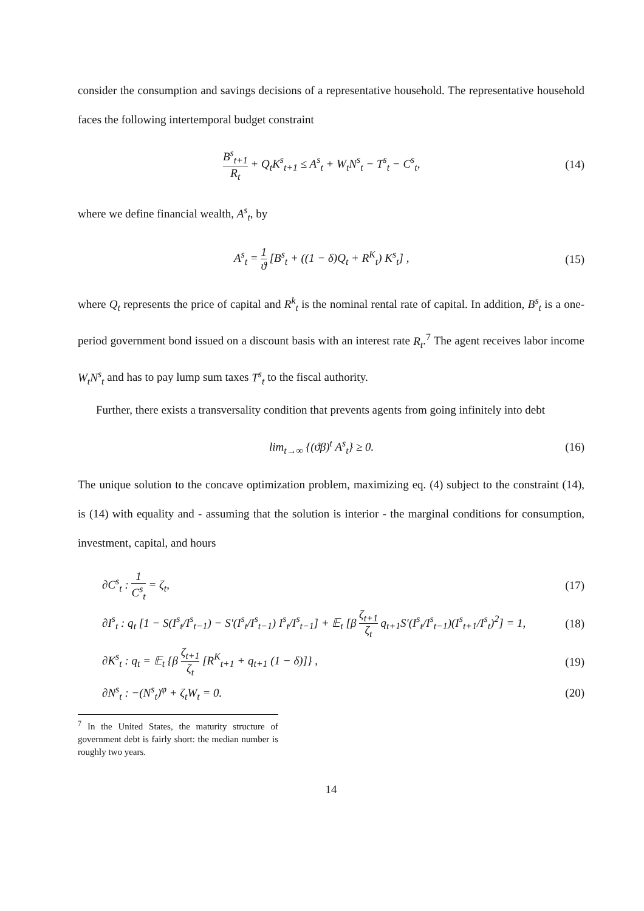consider the consumption and savings decisions of a representative household. The representative household faces the following intertemporal budget constraint
B<sup>s</sup><sub>t+1</sub> R<sub>t</sub> + Q<sub>t</sub>K<sup>s</sup><sub>t+1</sub> ≤ A<sup>s</sup><sub>t</sub> + W<sub>t</sub>N<sup>s</sup><sub>t</sub> − T<sup>s</sup><sub>t</sub> − C<sup>s</sup><sub>t</sub>,
(14)
where we define financial wealth, A<sup>s</sup><sub>t</sub>, by
A<sup>s</sup><sub>t</sub> = 1 ϑ [B<sup>s</sup><sub>t</sub> + ((1 − δ)Q<sub>t</sub> + R<sup>K</sup><sub>t</sub>) K<sup>s</sup><sub>t</sub>] ,
(15)
where Q<sub>t</sub> represents the price of capital and R<sup>k</sup><sub>t</sub> is the nominal rental rate of capital. In addition, B<sup>s</sup><sub>t</sub> is a one-period government bond issued on a discount basis with an interest rate R<sub>t</sub>.<sup>7</sup> The agent receives labor income W<sub>t</sub>N<sup>s</sup><sub>t</sub> and has to pay lump sum taxes T<sup>s</sup><sub>t</sub> to the fiscal authority.
Further, there exists a transversality condition that prevents agents from going infinitely into debt
lim<sub>t→∞</sub> {(ϑβ)<sup>t</sup> A<sup>s</sup><sub>t</sub>} ≥ 0. (16)
The unique solution to the concave optimization problem, maximizing eq. (4) subject to the constraint (14), is (14) with equality and - assuming that the solution is interior - the marginal conditions for consumption, investment, capital, and hours
∂C<sup>s</sup><sub>t</sub> : 1 C<sup>s</sup><sub>t</sub> = ζ<sub>t</sub>, (17)
∂I<sup>s</sup><sub>t</sub> : q<sub>t</sub> [1 − S(I<sup>s</sup><sub>t</sub>/I<sup>s</sup><sub>t−1</sub>) − S′(I<sup>s</sup><sub>t</sub>/I<sup>s</sup><sub>t−1</sub>) I<sup>s</sup><sub>t</sub>/I<sup>s</sup><sub>t−1</sub>] + 𝔼<sub>t</sub> [β ζ<sub>t+1</sub> ζ<sub>t</sub> q<sub>t+1</sub>S′(I<sup>s</sup><sub>t</sub>/I<sup>s</sup><sub>t−1</sub>)(I<sup>s</sup><sub>t+1</sub>/I<sup>s</sup><sub>t</sub>)<sup>2</sup>] = 1,
(18)
∂K<sup>s</sup><sub>t</sub> : q<sub>t</sub> = 𝔼<sub>t</sub> {β ζ<sub>t+1</sub> ζ<sub>t</sub> [R<sup>K</sup><sub>t+1</sub> + q<sub>t+1</sub> (1 − δ)]} ,
(19)
∂N<sup>s</sup><sub>t</sub> : −(N<sup>s</sup><sub>t</sub>)<sup>φ</sup> + ζ<sub>t</sub>W<sub>t</sub> = 0. (20)
<sup>7</sup> In the United States, the maturity structure of government debt is fairly short: the median number is roughly two years.
14